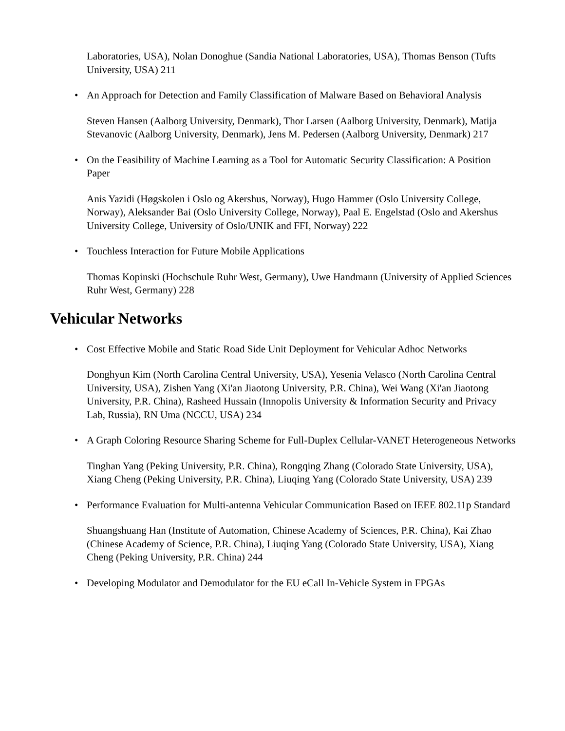Laboratories, USA), Nolan Donoghue (Sandia National Laboratories, USA), Thomas Benson (Tufts University, USA) 211
• An Approach for Detection and Family Classification of Malware Based on Behavioral Analysis
Steven Hansen (Aalborg University, Denmark), Thor Larsen (Aalborg University, Denmark), Matija Stevanovic (Aalborg University, Denmark), Jens M. Pedersen (Aalborg University, Denmark) 217
• On the Feasibility of Machine Learning as a Tool for Automatic Security Classification: A Position Paper
Anis Yazidi (Høgskolen i Oslo og Akershus, Norway), Hugo Hammer (Oslo University College, Norway), Aleksander Bai (Oslo University College, Norway), Paal E. Engelstad (Oslo and Akershus University College, University of Oslo/UNIK and FFI, Norway) 222
• Touchless Interaction for Future Mobile Applications
Thomas Kopinski (Hochschule Ruhr West, Germany), Uwe Handmann (University of Applied Sciences Ruhr West, Germany) 228
Vehicular Networks
• Cost Effective Mobile and Static Road Side Unit Deployment for Vehicular Adhoc Networks
Donghyun Kim (North Carolina Central University, USA), Yesenia Velasco (North Carolina Central University, USA), Zishen Yang (Xi'an Jiaotong University, P.R. China), Wei Wang (Xi'an Jiaotong University, P.R. China), Rasheed Hussain (Innopolis University & Information Security and Privacy Lab, Russia), RN Uma (NCCU, USA) 234
• A Graph Coloring Resource Sharing Scheme for Full-Duplex Cellular-VANET Heterogeneous Networks
Tinghan Yang (Peking University, P.R. China), Rongqing Zhang (Colorado State University, USA), Xiang Cheng (Peking University, P.R. China), Liuqing Yang (Colorado State University, USA) 239
• Performance Evaluation for Multi-antenna Vehicular Communication Based on IEEE 802.11p Standard
Shuangshuang Han (Institute of Automation, Chinese Academy of Sciences, P.R. China), Kai Zhao (Chinese Academy of Science, P.R. China), Liuqing Yang (Colorado State University, USA), Xiang Cheng (Peking University, P.R. China) 244
• Developing Modulator and Demodulator for the EU eCall In-Vehicle System in FPGAs